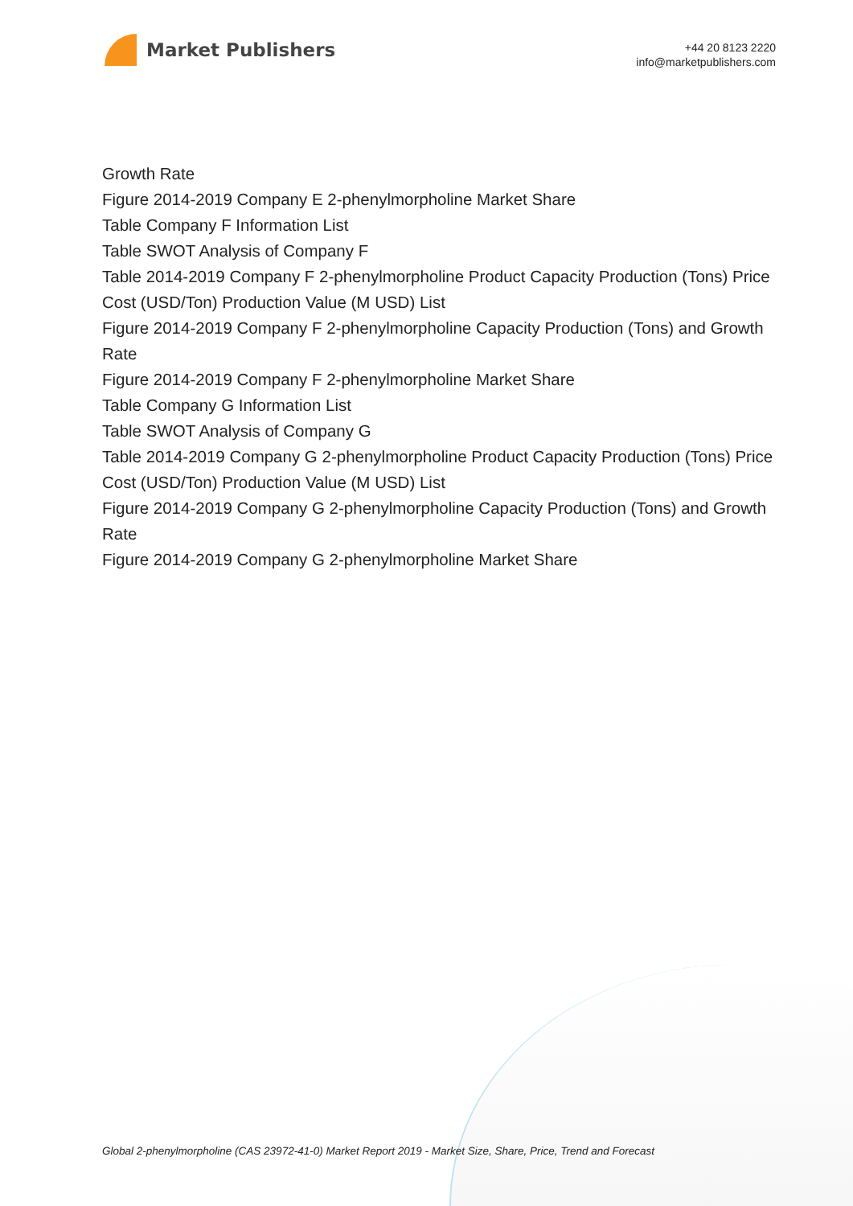Market Publishers
+44 20 8123 2220
info@marketpublishers.com
Growth Rate
Figure 2014-2019 Company E 2-phenylmorpholine Market Share
Table Company F Information List
Table SWOT Analysis of Company F
Table 2014-2019 Company F 2-phenylmorpholine Product Capacity Production (Tons) Price Cost (USD/Ton) Production Value (M USD) List
Figure 2014-2019 Company F 2-phenylmorpholine Capacity Production (Tons) and Growth Rate
Figure 2014-2019 Company F 2-phenylmorpholine Market Share
Table Company G Information List
Table SWOT Analysis of Company G
Table 2014-2019 Company G 2-phenylmorpholine Product Capacity Production (Tons) Price Cost (USD/Ton) Production Value (M USD) List
Figure 2014-2019 Company G 2-phenylmorpholine Capacity Production (Tons) and Growth Rate
Figure 2014-2019 Company G 2-phenylmorpholine Market Share
Global 2-phenylmorpholine (CAS 23972-41-0) Market Report 2019 - Market Size, Share, Price, Trend and Forecast